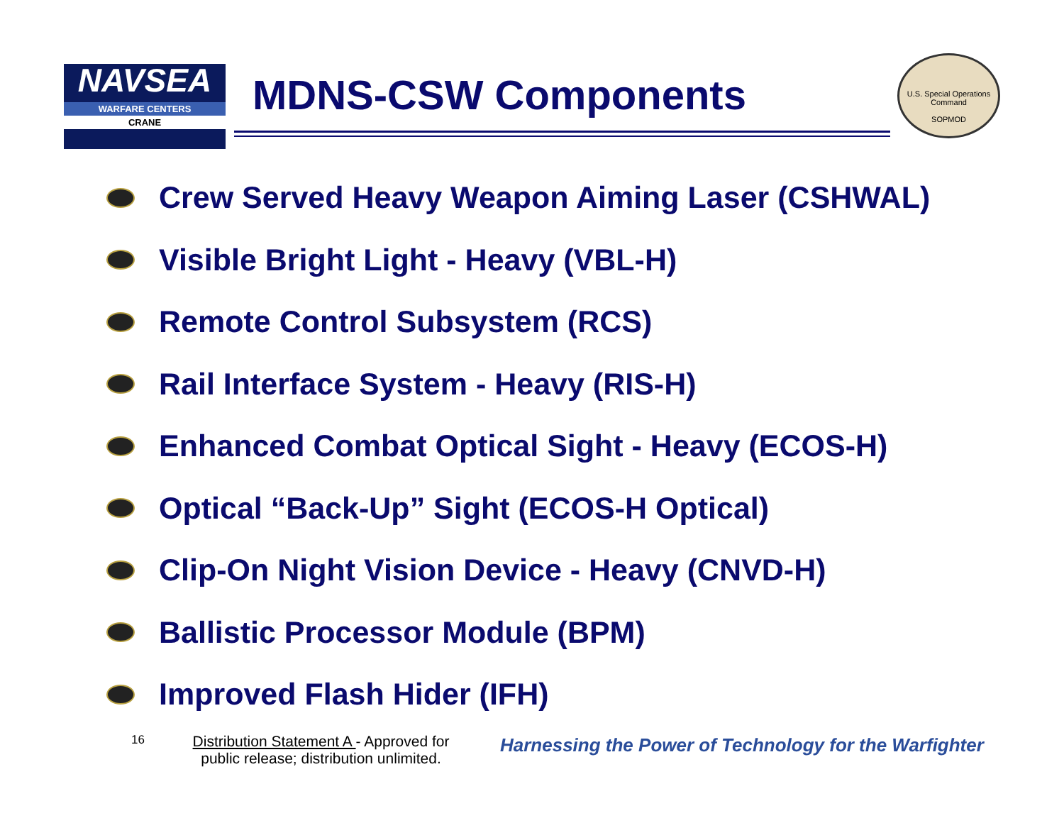NAVSEA
WARFARE CENTERS
CRANE
MDNS-CSW Components
U.S. Special Operations Command
SOPMOD
Crew Served Heavy Weapon Aiming Laser (CSHWAL)
Visible Bright Light - Heavy (VBL-H)
Remote Control Subsystem (RCS)
Rail Interface System - Heavy (RIS-H)
Enhanced Combat Optical Sight - Heavy (ECOS-H)
Optical “Back-Up” Sight (ECOS-H Optical)
Clip-On Night Vision Device - Heavy (CNVD-H)
Ballistic Processor Module (BPM)
Improved Flash Hider (IFH)
16
Distribution Statement A - Approved for public release; distribution unlimited.
Harnessing the Power of Technology for the Warfighter